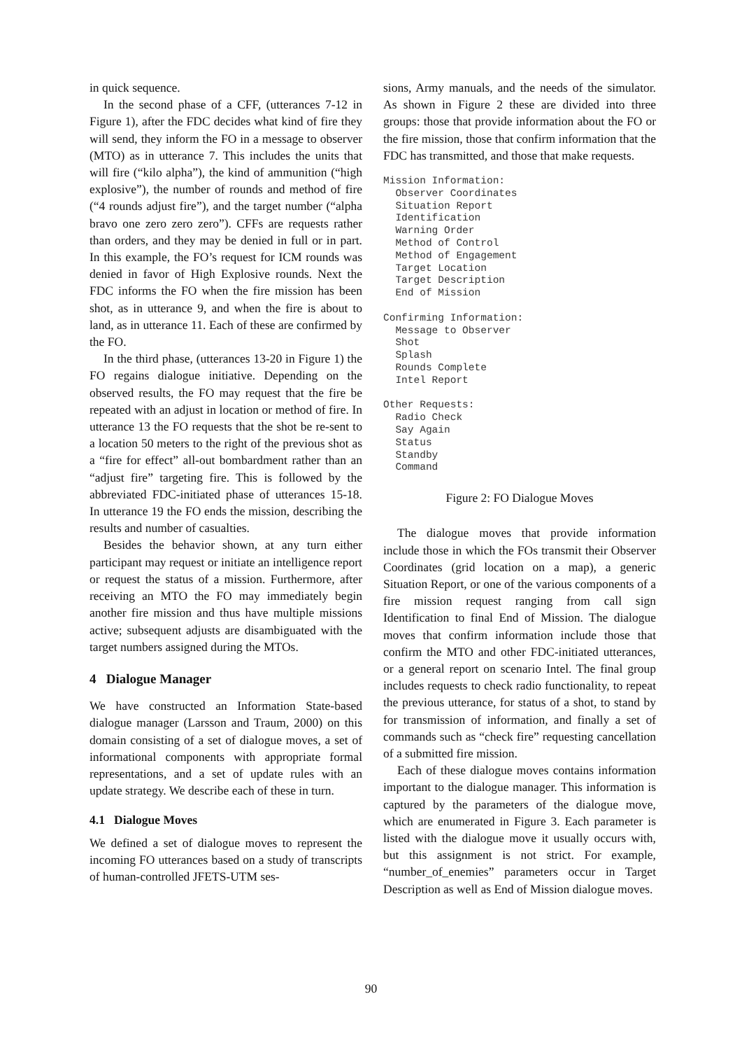in quick sequence.
In the second phase of a CFF, (utterances 7-12 in Figure 1), after the FDC decides what kind of fire they will send, they inform the FO in a message to observer (MTO) as in utterance 7. This includes the units that will fire (“kilo alpha”), the kind of ammunition (“high explosive”), the number of rounds and method of fire (“4 rounds adjust fire”), and the target number (“alpha bravo one zero zero zero”). CFFs are requests rather than orders, and they may be denied in full or in part. In this example, the FO’s request for ICM rounds was denied in favor of High Explosive rounds. Next the FDC informs the FO when the fire mission has been shot, as in utterance 9, and when the fire is about to land, as in utterance 11. Each of these are confirmed by the FO.
In the third phase, (utterances 13-20 in Figure 1) the FO regains dialogue initiative. Depending on the observed results, the FO may request that the fire be repeated with an adjust in location or method of fire. In utterance 13 the FO requests that the shot be re-sent to a location 50 meters to the right of the previous shot as a “fire for effect” all-out bombardment rather than an “adjust fire” targeting fire. This is followed by the abbreviated FDC-initiated phase of utterances 15-18. In utterance 19 the FO ends the mission, describing the results and number of casualties.
Besides the behavior shown, at any turn either participant may request or initiate an intelligence report or request the status of a mission. Furthermore, after receiving an MTO the FO may immediately begin another fire mission and thus have multiple missions active; subsequent adjusts are disambiguated with the target numbers assigned during the MTOs.
4 Dialogue Manager
We have constructed an Information State-based dialogue manager (Larsson and Traum, 2000) on this domain consisting of a set of dialogue moves, a set of informational components with appropriate formal representations, and a set of update rules with an update strategy. We describe each of these in turn.
4.1 Dialogue Moves
We defined a set of dialogue moves to represent the incoming FO utterances based on a study of transcripts of human-controlled JFETS-UTM ses-
sions, Army manuals, and the needs of the simulator. As shown in Figure 2 these are divided into three groups: those that provide information about the FO or the fire mission, those that confirm information that the FDC has transmitted, and those that make requests.
Mission Information:
  Observer Coordinates
  Situation Report
  Identification
  Warning Order
  Method of Control
  Method of Engagement
  Target Location
  Target Description
  End of Mission

Confirming Information:
  Message to Observer
  Shot
  Splash
  Rounds Complete
  Intel Report

Other Requests:
  Radio Check
  Say Again
  Status
  Standby
  Command
Figure 2: FO Dialogue Moves
The dialogue moves that provide information include those in which the FOs transmit their Observer Coordinates (grid location on a map), a generic Situation Report, or one of the various components of a fire mission request ranging from call sign Identification to final End of Mission. The dialogue moves that confirm information include those that confirm the MTO and other FDC-initiated utterances, or a general report on scenario Intel. The final group includes requests to check radio functionality, to repeat the previous utterance, for status of a shot, to stand by for transmission of information, and finally a set of commands such as “check fire” requesting cancellation of a submitted fire mission.
Each of these dialogue moves contains information important to the dialogue manager. This information is captured by the parameters of the dialogue move, which are enumerated in Figure 3. Each parameter is listed with the dialogue move it usually occurs with, but this assignment is not strict. For example, “number_of_enemies” parameters occur in Target Description as well as End of Mission dialogue moves.
90